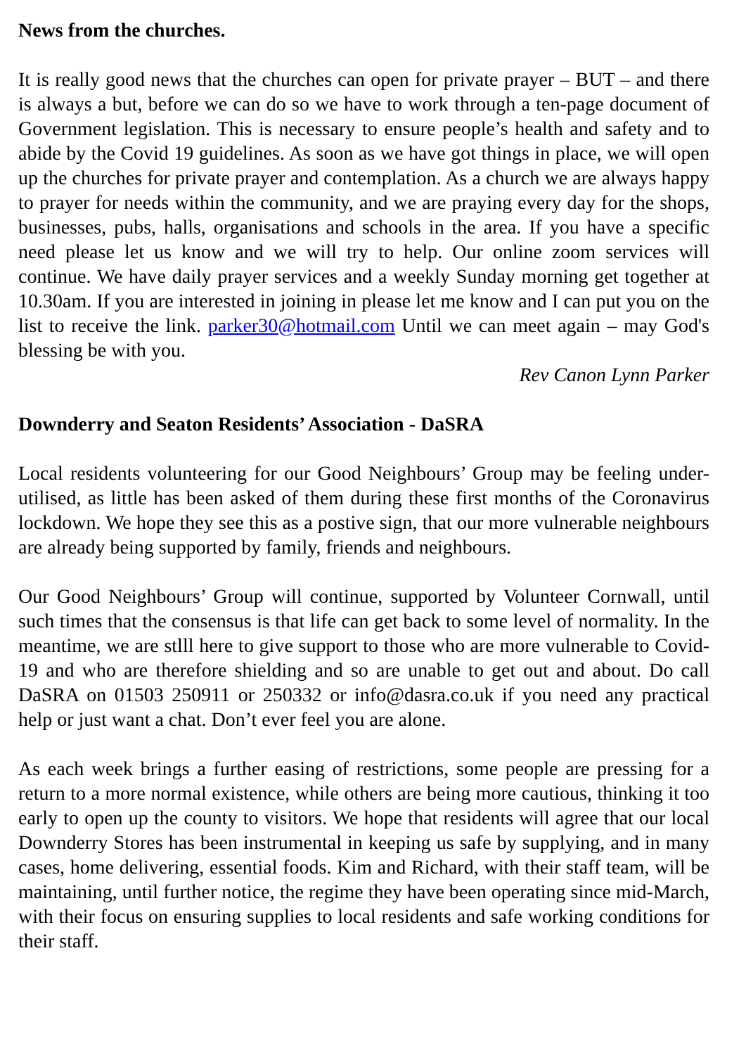News from the churches.
It is really good news that the churches can open for private prayer – BUT – and there is always a but, before we can do so we have to work through a ten-page document of Government legislation. This is necessary to ensure people’s health and safety and to abide by the Covid 19 guidelines. As soon as we have got things in place, we will open up the churches for private prayer and contemplation. As a church we are always happy to prayer for needs within the community, and we are praying every day for the shops, businesses, pubs, halls, organisations and schools in the area. If you have a specific need please let us know and we will try to help. Our online zoom services will continue. We have daily prayer services and a weekly Sunday morning get together at 10.30am. If you are interested in joining in please let me know and I can put you on the list to receive the link. parker30@hotmail.com Until we can meet again – may God's blessing be with you.
Rev Canon Lynn Parker
Downderry and Seaton Residents’ Association - DaSRA
Local residents volunteering for our Good Neighbours’ Group may be feeling under-utilised, as little has been asked of them during these first months of the Coronavirus lockdown. We hope they see this as a postive sign, that our more vulnerable neighbours are already being supported by family, friends and neighbours.
Our Good Neighbours’ Group will continue, supported by Volunteer Cornwall, until such times that the consensus is that life can get back to some level of normality. In the meantime, we are stlll here to give support to those who are more vulnerable to Covid-19 and who are therefore shielding and so are unable to get out and about. Do call DaSRA on 01503 250911 or 250332 or info@dasra.co.uk if you need any practical help or just want a chat. Don’t ever feel you are alone.
As each week brings a further easing of restrictions, some people are pressing for a return to a more normal existence, while others are being more cautious, thinking it too early to open up the county to visitors. We hope that residents will agree that our local Downderry Stores has been instrumental in keeping us safe by supplying, and in many cases, home delivering, essential foods. Kim and Richard, with their staff team, will be maintaining, until further notice, the regime they have been operating since mid-March, with their focus on ensuring supplies to local residents and safe working conditions for their staff.